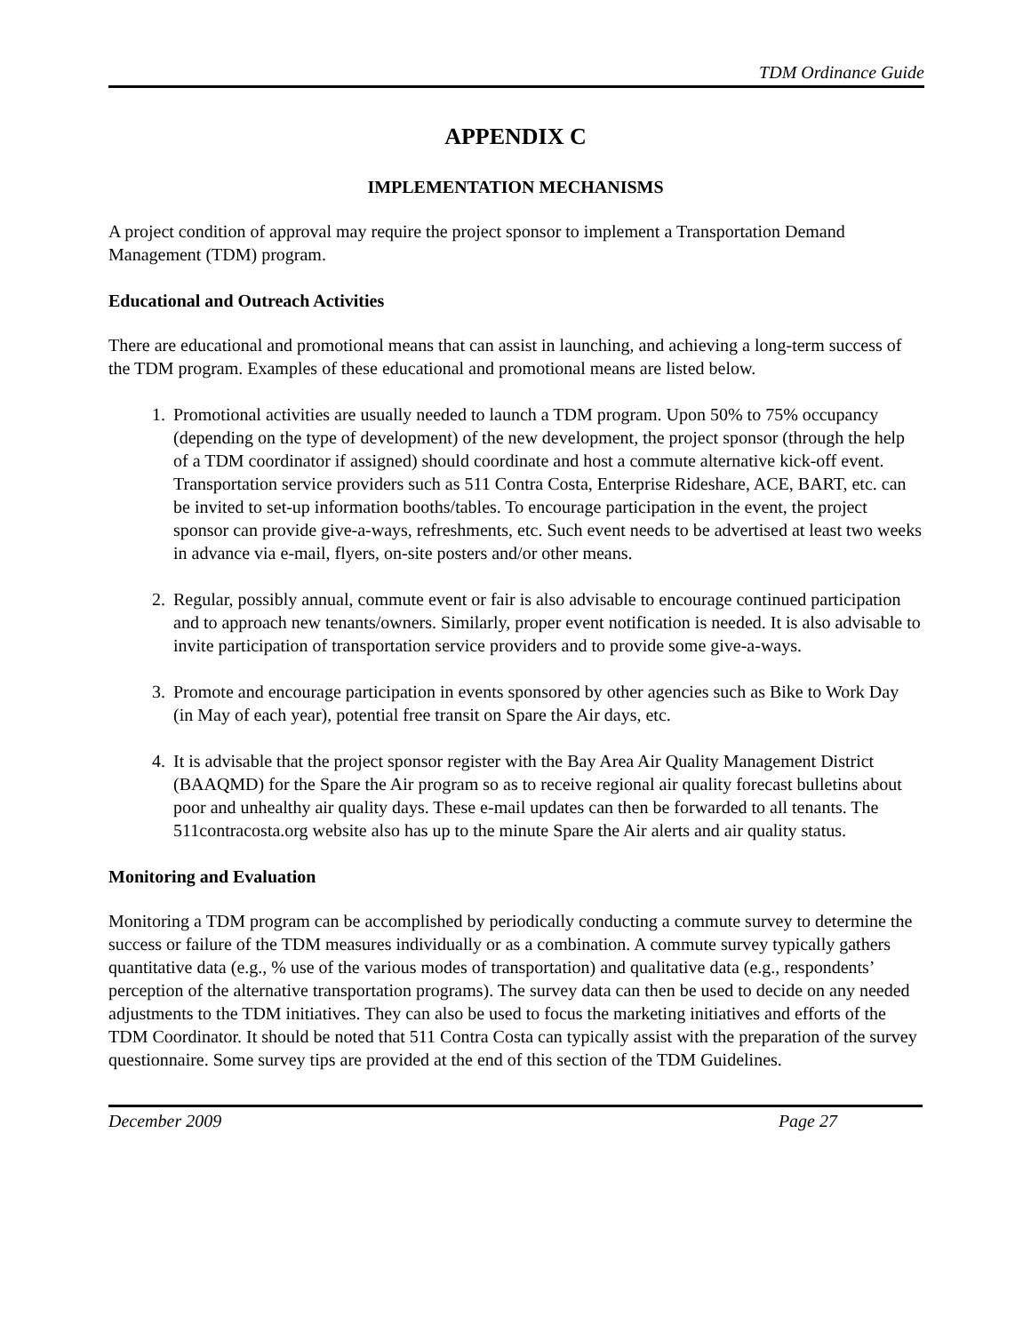TDM Ordinance Guide
APPENDIX C
IMPLEMENTATION MECHANISMS
A project condition of approval may require the project sponsor to implement a Transportation Demand Management (TDM) program.
Educational and Outreach Activities
There are educational and promotional means that can assist in launching, and achieving a long-term success of the TDM program. Examples of these educational and promotional means are listed below.
1. Promotional activities are usually needed to launch a TDM program. Upon 50% to 75% occupancy (depending on the type of development) of the new development, the project sponsor (through the help of a TDM coordinator if assigned) should coordinate and host a commute alternative kick-off event. Transportation service providers such as 511 Contra Costa, Enterprise Rideshare, ACE, BART, etc. can be invited to set-up information booths/tables. To encourage participation in the event, the project sponsor can provide give-a-ways, refreshments, etc. Such event needs to be advertised at least two weeks in advance via e-mail, flyers, on-site posters and/or other means.
2. Regular, possibly annual, commute event or fair is also advisable to encourage continued participation and to approach new tenants/owners. Similarly, proper event notification is needed. It is also advisable to invite participation of transportation service providers and to provide some give-a-ways.
3. Promote and encourage participation in events sponsored by other agencies such as Bike to Work Day (in May of each year), potential free transit on Spare the Air days, etc.
4. It is advisable that the project sponsor register with the Bay Area Air Quality Management District (BAAQMD) for the Spare the Air program so as to receive regional air quality forecast bulletins about poor and unhealthy air quality days. These e-mail updates can then be forwarded to all tenants. The 511contracosta.org website also has up to the minute Spare the Air alerts and air quality status.
Monitoring and Evaluation
Monitoring a TDM program can be accomplished by periodically conducting a commute survey to determine the success or failure of the TDM measures individually or as a combination. A commute survey typically gathers quantitative data (e.g., % use of the various modes of transportation) and qualitative data (e.g., respondents’ perception of the alternative transportation programs). The survey data can then be used to decide on any needed adjustments to the TDM initiatives. They can also be used to focus the marketing initiatives and efforts of the TDM Coordinator. It should be noted that 511 Contra Costa can typically assist with the preparation of the survey questionnaire. Some survey tips are provided at the end of this section of the TDM Guidelines.
December 2009 Page 27